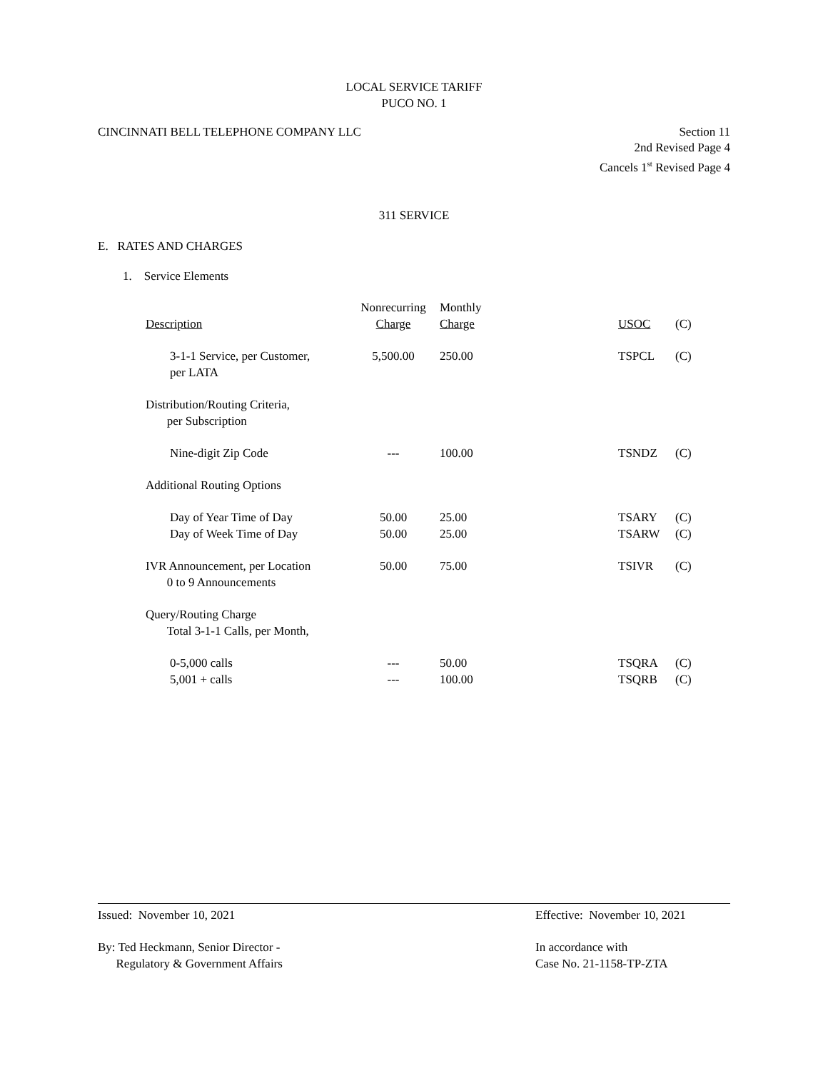LOCAL SERVICE TARIFF
PUCO NO. 1
CINCINNATI BELL TELEPHONE COMPANY LLC
Section 11
2nd Revised Page 4
Cancels 1<sup>st</sup> Revised Page 4
311 SERVICE
E. RATES AND CHARGES
1. Service Elements
| Description | Nonrecurring Charge | Monthly Charge | USOC | (C) |
| 3-1-1 Service, per Customer, per LATA | 5,500.00 | 250.00 | TSPCL | (C) |
| Distribution/Routing Criteria, per Subscription | | | | |
| Nine-digit Zip Code | --- | 100.00 | TSNDZ | (C) |
| Additional Routing Options | | | | |
| Day of Year Time of Day | 50.00 | 25.00 | TSARY | (C) |
| Day of Week Time of Day | 50.00 | 25.00 | TSARW | (C) |
| IVR Announcement, per Location 0 to 9 Announcements | 50.00 | 75.00 | TSIVR | (C) |
| Query/Routing Charge Total 3-1-1 Calls, per Month, | | | | |
| 0-5,000 calls | --- | 50.00 | TSQRA | (C) |
| 5,001 + calls | --- | 100.00 | TSQRB | (C) |
Issued: November 10, 2021 Effective: November 10, 2021
By: Ted Heckmann, Senior Director -
Regulatory & Government Affairs
In accordance with
Case No. 21-1158-TP-ZTA